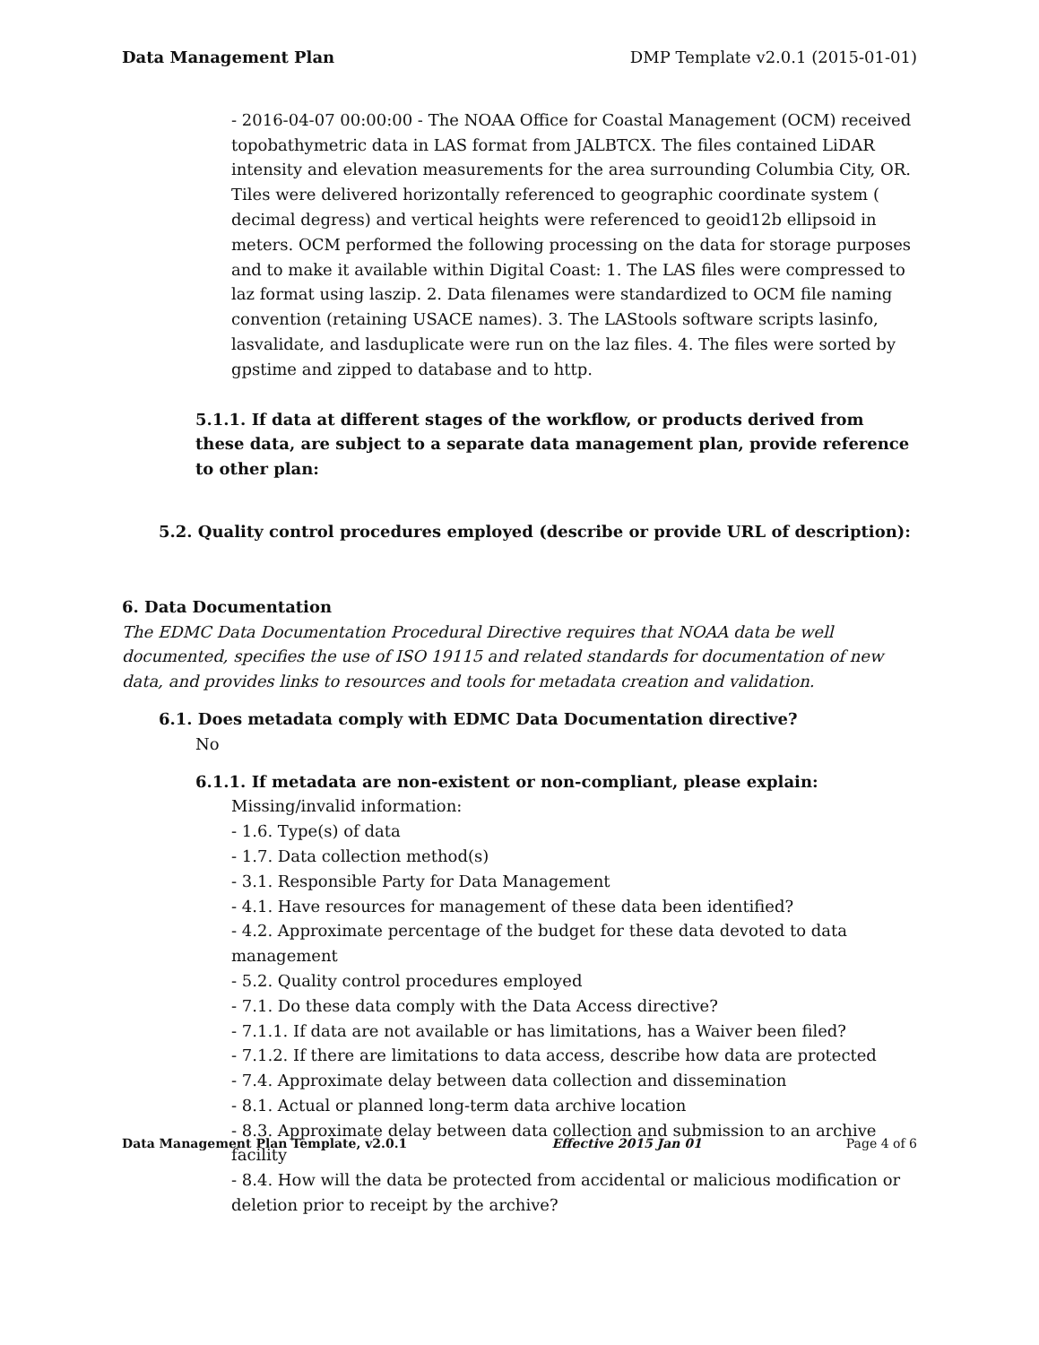Data Management Plan DMP Template v2.0.1 (2015-01-01)
- 2016-04-07 00:00:00 - The NOAA Office for Coastal Management (OCM) received topobathymetric data in LAS format from JALBTCX. The files contained LiDAR intensity and elevation measurements for the area surrounding Columbia City, OR. Tiles were delivered horizontally referenced to geographic coordinate system ( decimal degress) and vertical heights were referenced to geoid12b ellipsoid in meters. OCM performed the following processing on the data for storage purposes and to make it available within Digital Coast: 1. The LAS files were compressed to laz format using laszip. 2. Data filenames were standardized to OCM file naming convention (retaining USACE names). 3. The LAStools software scripts lasinfo, lasvalidate, and lasduplicate were run on the laz files. 4. The files were sorted by gpstime and zipped to database and to http.
5.1.1. If data at different stages of the workflow, or products derived from these data, are subject to a separate data management plan, provide reference to other plan:
5.2. Quality control procedures employed (describe or provide URL of description):
6. Data Documentation
The EDMC Data Documentation Procedural Directive requires that NOAA data be well documented, specifies the use of ISO 19115 and related standards for documentation of new data, and provides links to resources and tools for metadata creation and validation.
6.1. Does metadata comply with EDMC Data Documentation directive?
No
6.1.1. If metadata are non-existent or non-compliant, please explain:
Missing/invalid information:
- 1.6. Type(s) of data
- 1.7. Data collection method(s)
- 3.1. Responsible Party for Data Management
- 4.1. Have resources for management of these data been identified?
- 4.2. Approximate percentage of the budget for these data devoted to data management
- 5.2. Quality control procedures employed
- 7.1. Do these data comply with the Data Access directive?
- 7.1.1. If data are not available or has limitations, has a Waiver been filed?
- 7.1.2. If there are limitations to data access, describe how data are protected
- 7.4. Approximate delay between data collection and dissemination
- 8.1. Actual or planned long-term data archive location
- 8.3. Approximate delay between data collection and submission to an archive facility
- 8.4. How will the data be protected from accidental or malicious modification or deletion prior to receipt by the archive?
Data Management Plan Template, v2.0.1 Effective 2015 Jan 01 Page 4 of 6